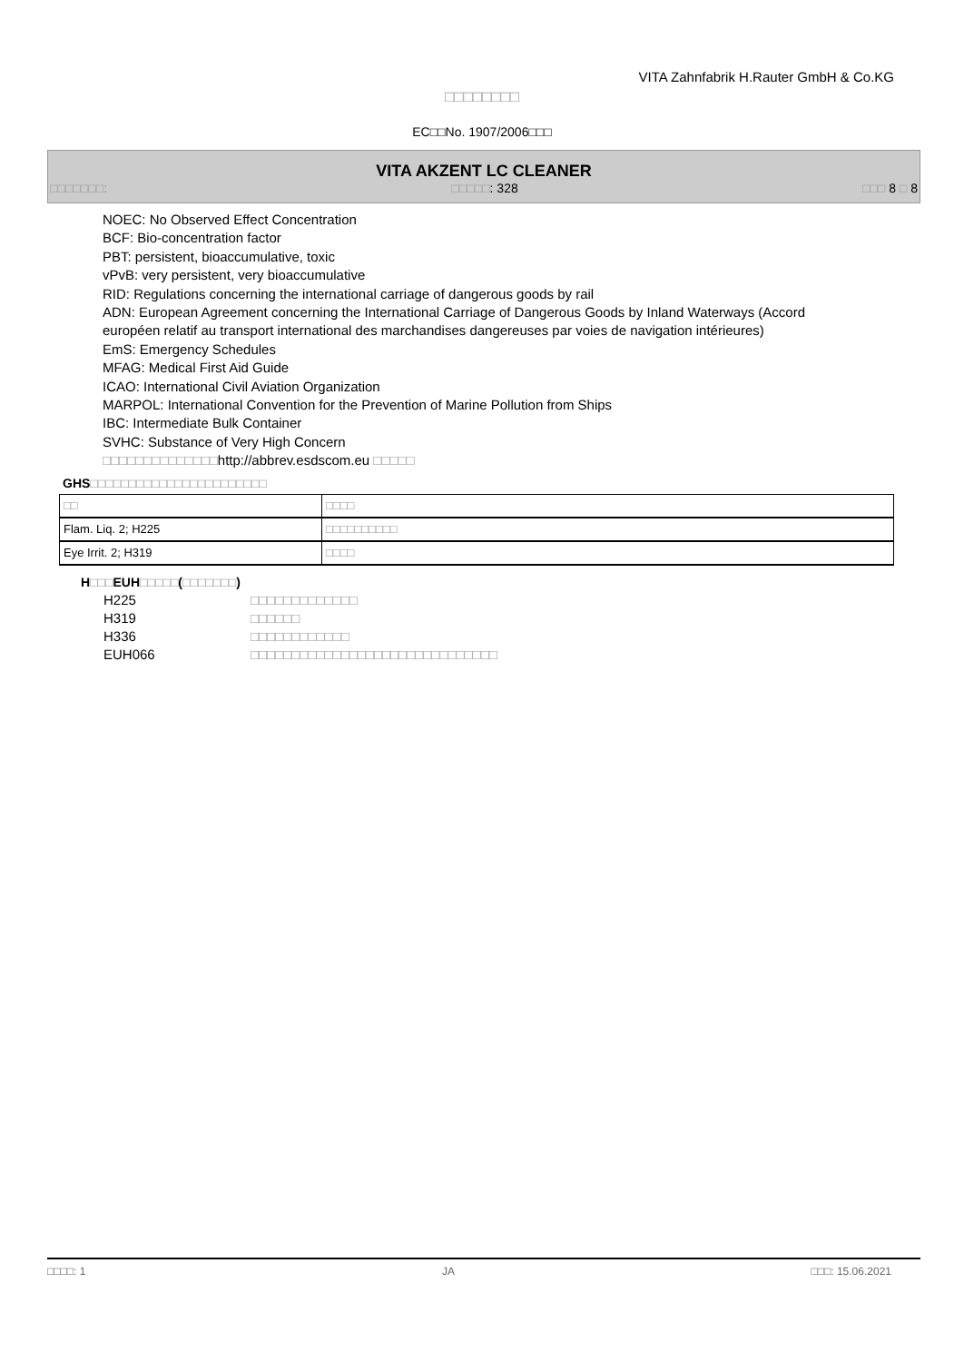VITA Zahnfabrik H.Rauter GmbH & Co.KG
□□□□□□□□
EC□□No. 1907/2006□□□
VITA AKZENT LC CLEANER
□□□□□□□: □□□□□: 328 □□□ 8 □ 8
NOEC: No Observed Effect Concentration
BCF: Bio-concentration factor
PBT: persistent, bioaccumulative, toxic
vPvB: very persistent, very bioaccumulative
RID: Regulations concerning the international carriage of dangerous goods by rail
ADN: European Agreement concerning the International Carriage of Dangerous Goods by Inland Waterways (Accord européen relatif au transport international des marchandises dangereuses par voies de navigation intérieures)
EmS: Emergency Schedules
MFAG: Medical First Aid Guide
ICAO: International Civil Aviation Organization
MARPOL: International Convention for the Prevention of Marine Pollution from Ships
IBC: Intermediate Bulk Container
SVHC: Substance of Very High Concern
□□□□□□□□□□□□□□http://abbrev.esdscom.eu □□□□□
GHS□□□□□□□□□□□□□□□□□□□□□□□
| □□ | □□□□ |
| Flam. Liq. 2; H225 | □□□□□□□□□□ |
| Eye Irrit. 2; H319 | □□□□ |
H□□□EUH□□□□□(□□□□□□□)
H225 □□□□□□□□□□□□□
H319 □□□□□□
H336 □□□□□□□□□□□□
EUH066 □□□□□□□□□□□□□□□□□□□□□□□□□□□□□□
□□□□: 1 JA □□□: 15.06.2021